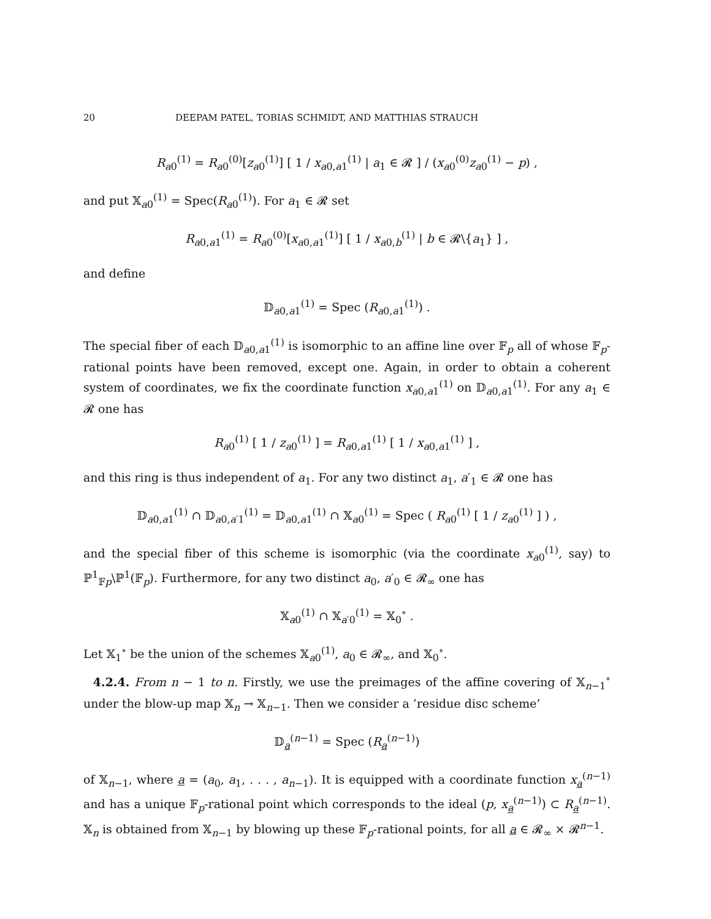20 DEEPAM PATEL, TOBIAS SCHMIDT, AND MATTHIAS STRAUCH
R<sub>a0</sub><sup>(1)</sup> = R<sub>a0</sub><sup>(0)</sup>[z<sub>a0</sub><sup>(1)</sup>] [ 1 / x<sub>a0,a1</sub><sup>(1)</sup> | a<sub>1</sub> ∈ 𝓡 ] / (x<sub>a0</sub><sup>(0)</sup>z<sub>a0</sub><sup>(1)</sup> − p) ,
and put 𝕏<sub>a0</sub><sup>(1)</sup> = Spec(R<sub>a0</sub><sup>(1)</sup>). For a<sub>1</sub> ∈ 𝓡 set
R<sub>a0,a1</sub><sup>(1)</sup> = R<sub>a0</sub><sup>(0)</sup>[x<sub>a0,a1</sub><sup>(1)</sup>] [ 1 / x<sub>a0,b</sub><sup>(1)</sup> | b ∈ 𝓡\{a<sub>1</sub>} ] ,
and define
𝔻<sub>a0,a1</sub><sup>(1)</sup> = Spec (R<sub>a0,a1</sub><sup>(1)</sup>) .
The special fiber of each 𝔻<sub>a0,a1</sub><sup>(1)</sup> is isomorphic to an affine line over 𝔽<sub>p</sub> all of whose 𝔽<sub>p</sub>-rational points have been removed, except one. Again, in order to obtain a coherent system of coordinates, we fix the coordinate function x<sub>a0,a1</sub><sup>(1)</sup> on 𝔻<sub>a0,a1</sub><sup>(1)</sup>. For any a<sub>1</sub> ∈ 𝓡 one has
R<sub>a0</sub><sup>(1)</sup> [ 1 / z<sub>a0</sub><sup>(1)</sup> ] = R<sub>a0,a1</sub><sup>(1)</sup> [ 1 / x<sub>a0,a1</sub><sup>(1)</sup> ] ,
and this ring is thus independent of a<sub>1</sub>. For any two distinct a<sub>1</sub>, a′<sub>1</sub> ∈ 𝓡 one has
𝔻<sub>a0,a1</sub><sup>(1)</sup> ∩ 𝔻<sub>a0,a′1</sub><sup>(1)</sup> = 𝔻<sub>a0,a1</sub><sup>(1)</sup> ∩ 𝕏<sub>a0</sub><sup>(1)</sup> = Spec ( R<sub>a0</sub><sup>(1)</sup> [ 1 / z<sub>a0</sub><sup>(1)</sup> ] ) ,
and the special fiber of this scheme is isomorphic (via the coordinate x<sub>a0</sub><sup>(1)</sup>, say) to ℙ<sup>1</sup><sub>𝔽p</sub>\ℙ<sup>1</sup>(𝔽<sub>p</sub>). Furthermore, for any two distinct a<sub>0</sub>, a′<sub>0</sub> ∈ 𝓡<sub>∞</sub> one has
𝕏<sub>a0</sub><sup>(1)</sup> ∩ 𝕏<sub>a′0</sub><sup>(1)</sup> = 𝕏<sub>0</sub><sup>∘</sup> .
Let 𝕏<sub>1</sub><sup>∘</sup> be the union of the schemes 𝕏<sub>a0</sub><sup>(1)</sup>, a<sub>0</sub> ∈ 𝓡<sub>∞</sub>, and 𝕏<sub>0</sub><sup>∘</sup>.
4.2.4. From n − 1 to n. Firstly, we use the preimages of the affine covering of 𝕏<sub>n−1</sub><sup>∘</sup> under the blow-up map 𝕏<sub>n</sub> → 𝕏<sub>n−1</sub>. Then we consider a ’residue disc scheme’
𝔻<sub>a</sub><sup>(n−1)</sup> = Spec (R<sub>a</sub><sup>(n−1)</sup>)
of 𝕏<sub>n−1</sub>, where a = (a<sub>0</sub>, a<sub>1</sub>, . . . , a<sub>n−1</sub>). It is equipped with a coordinate function x<sub>a</sub><sup>(n−1)</sup> and has a unique 𝔽<sub>p</sub>-rational point which corresponds to the ideal (p, x<sub>a</sub><sup>(n−1)</sup>) ⊂ R<sub>a</sub><sup>(n−1)</sup>. 𝕏<sub>n</sub> is obtained from 𝕏<sub>n−1</sub> by blowing up these 𝔽<sub>p</sub>-rational points, for all a ∈ 𝓡<sub>∞</sub> × 𝓡<sup>n−1</sup>.